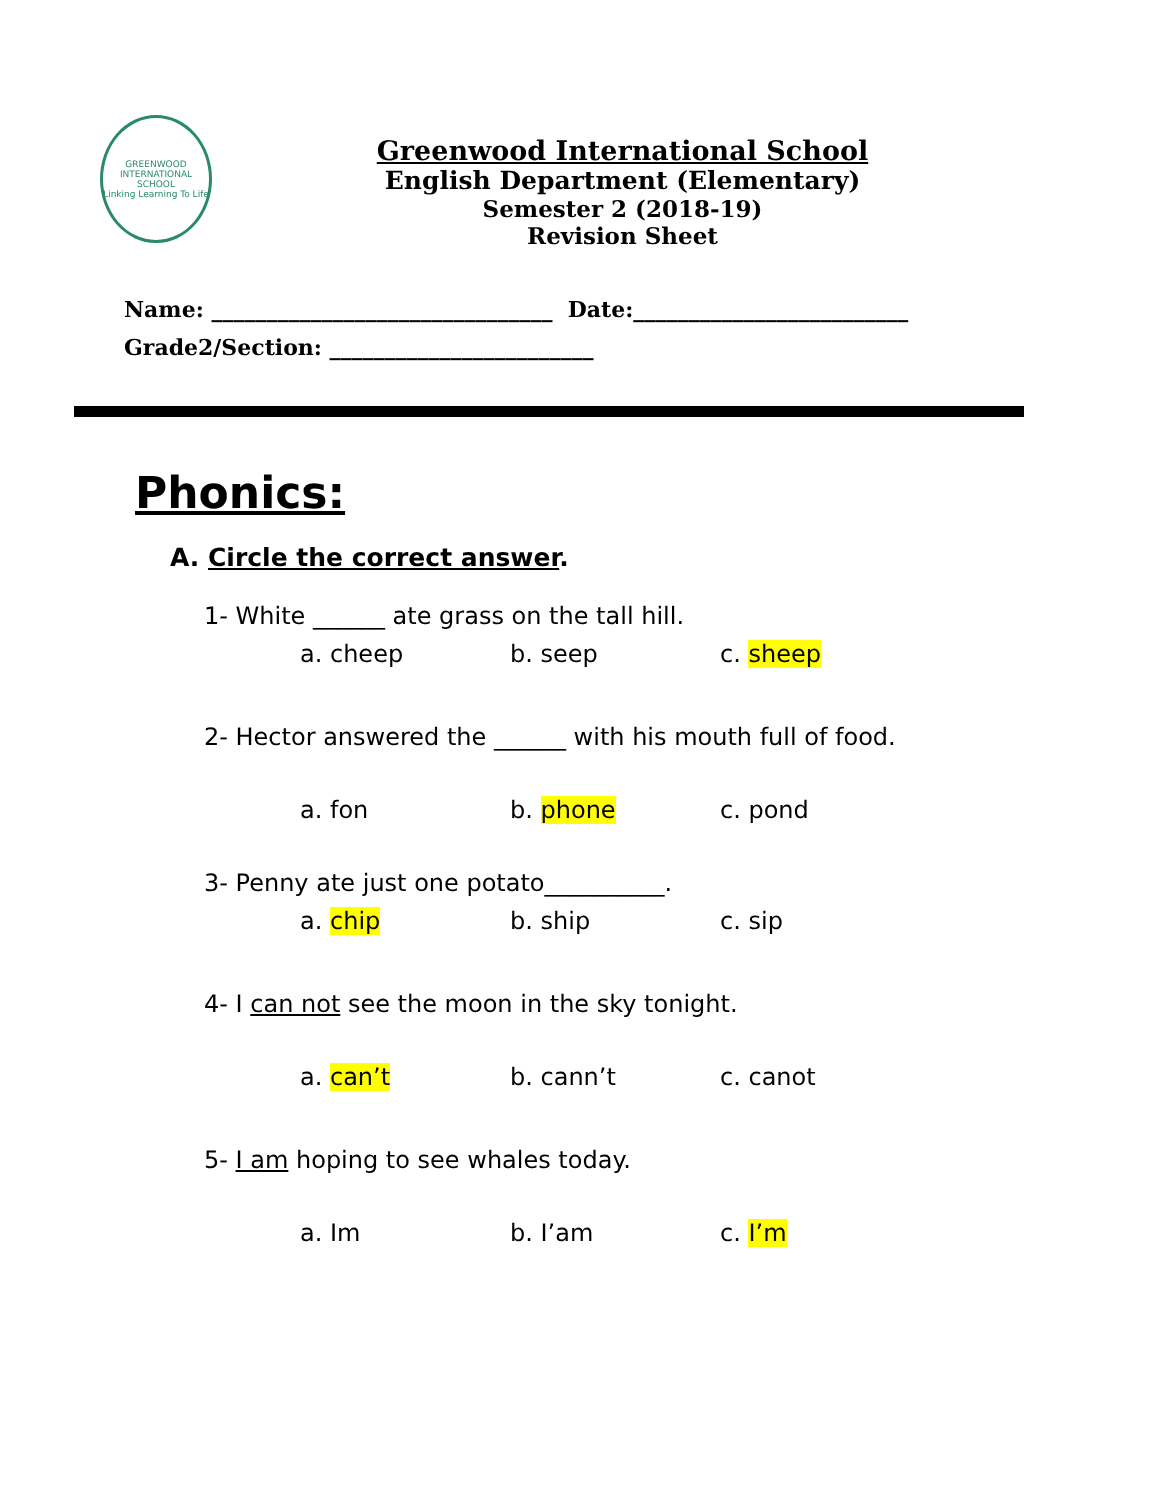GREENWOOD INTERNATIONAL SCHOOL
Linking Learning To Life
Greenwood International School
English Department (Elementary)
Semester 2 (2018-19)
Revision Sheet
Name: _______________________________ Date:_________________________
Grade2/Section: ________________________
Phonics:
A. Circle the correct answer.
1- White ______ ate grass on the tall hill.
a. cheep b. seep c. sheep
2- Hector answered the ______ with his mouth full of food.
a. fon b. phone c. pond
3- Penny ate just one potato__________.
a. chip b. ship c. sip
4- I can not see the moon in the sky tonight.
a. can’t b. cann’t c. canot
5- I am hoping to see whales today.
a. Im b. I’am c. I’m